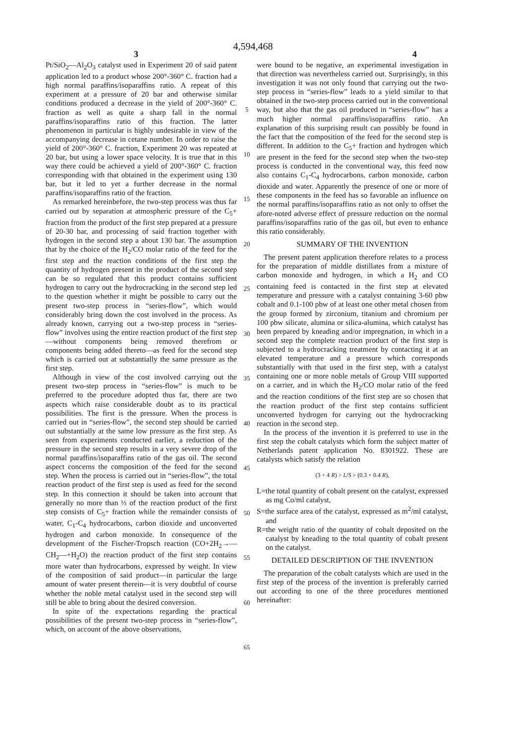4,594,468
3 4
Pt/SiO<sub>2</sub>—Al<sub>2</sub>O<sub>3</sub> catalyst used in Experiment 20 of said patent application led to a product whose 200°-360° C. fraction had a high normal paraffins/isoparaffins ratio. A repeat of this experiment at a pressure of 20 bar and otherwise similar conditions produced a decrease in the yield of 200°-360° C. fraction as well as quite a sharp fall in the normal paraffins/isoparaffins ratio of this fraction. The latter phenomenon in particular is highly undesirable in view of the accompanying decrease in cetane number. In order to raise the yield of 200°-360° C. fraction, Experiment 20 was repeated at 20 bar, but using a lower space velocity. It is true that in this way there could be achieved a yield of 200°-360° C. fraction corresponding with that obtained in the experiment using 130 bar, but it led to yet a further decrease in the normal paraffins/isoparaffins ratio of the fraction.
As remarked hereinbefore, the two-step process was thus far carried out by separation at atmospheric pressure of the C<sub>5</sub>+ fraction from the product of the first step prepared at a pressure of 20-30 bar, and processing of said fraction together with hydrogen in the second step a about 130 bar. The assumption that by the choice of the H<sub>2</sub>/CO molar ratio of the feed for the first step and the reaction conditions of the first step the quantity of hydrogen present in the product of the second step can be so regulated that this product contains sufficient hydrogen to carry out the hydrocracking in the second step led to the question whether it might be possible to carry out the present two-step process in “series-flow”, which would considerably bring down the cost involved in the process. As already known, carrying out a two-step process in “series-flow” involves using the entire reaction product of the first step—without components being removed therefrom or components being added thereto—as feed for the second step which is carried out at substantially the same pressure as the first step.
Although in view of the cost involved carrying out the present two-step process in “series-flow” is much to be preferred to the procedure adopted thus far, there are two aspects which raise considerable doubt as to its practical possibilities. The first is the pressure. When the process is carried out in “series-flow”, the second step should be carried out substantially at the same low pressure as the first step. As seen from experiments conducted earlier, a reduction of the pressure in the second step results in a very severe drop of the normal paraffins/isoparaffins ratio of the gas oil. The second aspect concerns the composition of the feed for the second step. When the process is carried out in “series-flow”, the total reaction product of the first step is used as feed for the second step. In this connection it should be taken into account that generally no more than ⅓ of the reaction product of the first step consists of C<sub>5</sub>+ fraction while the remainder consists of water, C<sub>1</sub>-C<sub>4</sub> hydrocarbons, carbon dioxide and unconverted hydrogen and carbon monoxide. In consequence of the development of the Fischer-Tropsch reaction (CO+2H<sub>2</sub>→—CH<sub>2</sub>—+H<sub>2</sub>O) the reaction product of the first step contains more water than hydrocarbons, expressed by weight. In view of the composition of said product—in particular the large amount of water present therein—it is very doubtful of course whether the noble metal catalyst used in the second step will still be able to bring about the desired conversion.
In spite of the expectations regarding the practical possibilities of the present two-step process in “series-flow”, which, on account of the above observations,
5
10
15
20
25
30
35
40
45
50
55
60
65
were bound to be negative, an experimental investigation in that direction was nevertheless carried out. Surprisingly, in this investigation it was not only found that carrying out the two-step process in “series-flow” leads to a yield similar to that obtained in the two-step process carried out in the conventional way, but also that the gas oil produced in “series-flow” has a much higher normal paraffins/isoparaffins ratio. An explanation of this surprising result can possibly be found in the fact that the composition of the feed for the second step is different. In addition to the C<sub>5</sub>+ fraction and hydrogen which are present in the feed for the second step when the two-step process is conducted in the conventional way, this feed now also contains C<sub>1</sub>-C<sub>4</sub> hydrocarbons, carbon monoxide, carbon dioxide and water. Apparently the presence of one or more of these components in the feed has so favorable an influence on the normal paraffins/isoparaffins ratio as not only to offset the afore-noted adverse effect of pressure reduction on the normal paraffins/isoparaffins ratio of the gas oil, but even to enhance this ratio considerably.
SUMMARY OF THE INVENTION
The present patent application therefore relates to a process for the preparation of middle distillates from a mixture of carbon monoxide and hydrogen, in which a H<sub>2</sub> and CO containing feed is contacted in the first step at elevated temperature and pressure with a catalyst containing 3-60 pbw cobalt and 0.1-100 pbw of at least one other metal chosen from the group formed by zirconium, titanium and chromium per 100 pbw silicate, alumina or silica-alumina, which catalyst has been prepared by kneading and/or impregnation, in which in a second step the complete reaction product of the first step is subjected to a hydrocracking treatment by contacting it at an elevated temperature and a pressure which corresponds substantially with that used in the first step, with a catalyst containing one or more noble metals of Group VIII supported on a carrier, and in which the H<sub>2</sub>/CO molar ratio of the feed and the reaction conditions of the first step are so chosen that the reaction product of the first step contains sufficient unconverted hydrogen for carrying out the hydrocracking reaction in the second step.
In the process of the invention it is preferred to use in the first step the cobalt catalysts which form the subject matter of Netherlands patent application No. 8301922. These are catalysts which satisfy the relation
(3 + 4 R) > L/S > (0.3 + 0.4 R),
L=the total quantity of cobalt present on the catalyst, expressed as mg Co/ml catalyst,
S=the surface area of the catalyst, expressed as m<sup>2</sup>/ml catalyst, and
R=the weight ratio of the quantity of cobalt deposited on the catalyst by kneading to the total quantity of cobalt present on the catalyst.
DETAILED DESCRIPTION OF THE INVENTION
The preparation of the cobalt catalysts which are used in the first step of the process of the invention is preferably carried out according to one of the three procedures mentioned hereinafter: